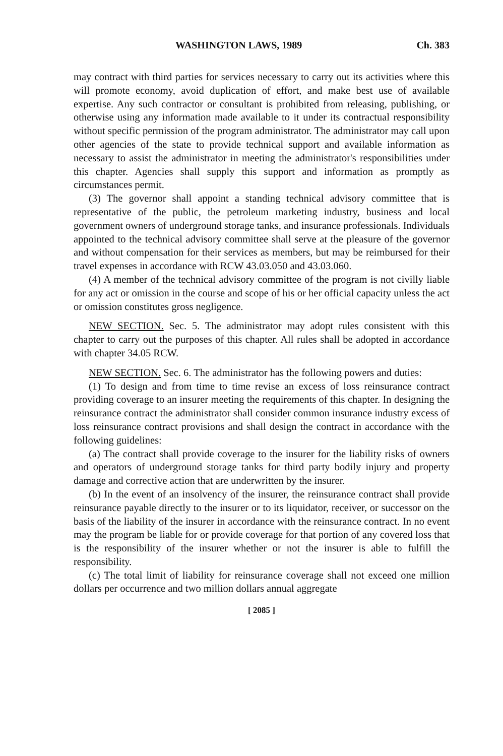WASHINGTON LAWS, 1989 Ch. 383
may contract with third parties for services necessary to carry out its activities where this will promote economy, avoid duplication of effort, and make best use of available expertise. Any such contractor or consultant is prohibited from releasing, publishing, or otherwise using any information made available to it under its contractual responsibility without specific permission of the program administrator. The administrator may call upon other agencies of the state to provide technical support and available information as necessary to assist the administrator in meeting the administrator's responsibilities under this chapter. Agencies shall supply this support and information as promptly as circumstances permit.
(3) The governor shall appoint a standing technical advisory committee that is representative of the public, the petroleum marketing industry, business and local government owners of underground storage tanks, and insurance professionals. Individuals appointed to the technical advisory committee shall serve at the pleasure of the governor and without compensation for their services as members, but may be reimbursed for their travel expenses in accordance with RCW 43.03.050 and 43.03.060.
(4) A member of the technical advisory committee of the program is not civilly liable for any act or omission in the course and scope of his or her official capacity unless the act or omission constitutes gross negligence.
NEW SECTION. Sec. 5. The administrator may adopt rules consistent with this chapter to carry out the purposes of this chapter. All rules shall be adopted in accordance with chapter 34.05 RCW.
NEW SECTION. Sec. 6. The administrator has the following powers and duties:
(1) To design and from time to time revise an excess of loss reinsurance contract providing coverage to an insurer meeting the requirements of this chapter. In designing the reinsurance contract the administrator shall consider common insurance industry excess of loss reinsurance contract provisions and shall design the contract in accordance with the following guidelines:
(a) The contract shall provide coverage to the insurer for the liability risks of owners and operators of underground storage tanks for third party bodily injury and property damage and corrective action that are underwritten by the insurer.
(b) In the event of an insolvency of the insurer, the reinsurance contract shall provide reinsurance payable directly to the insurer or to its liquidator, receiver, or successor on the basis of the liability of the insurer in accordance with the reinsurance contract. In no event may the program be liable for or provide coverage for that portion of any covered loss that is the responsibility of the insurer whether or not the insurer is able to fulfill the responsibility.
(c) The total limit of liability for reinsurance coverage shall not exceed one million dollars per occurrence and two million dollars annual aggregate
[ 2085 ]